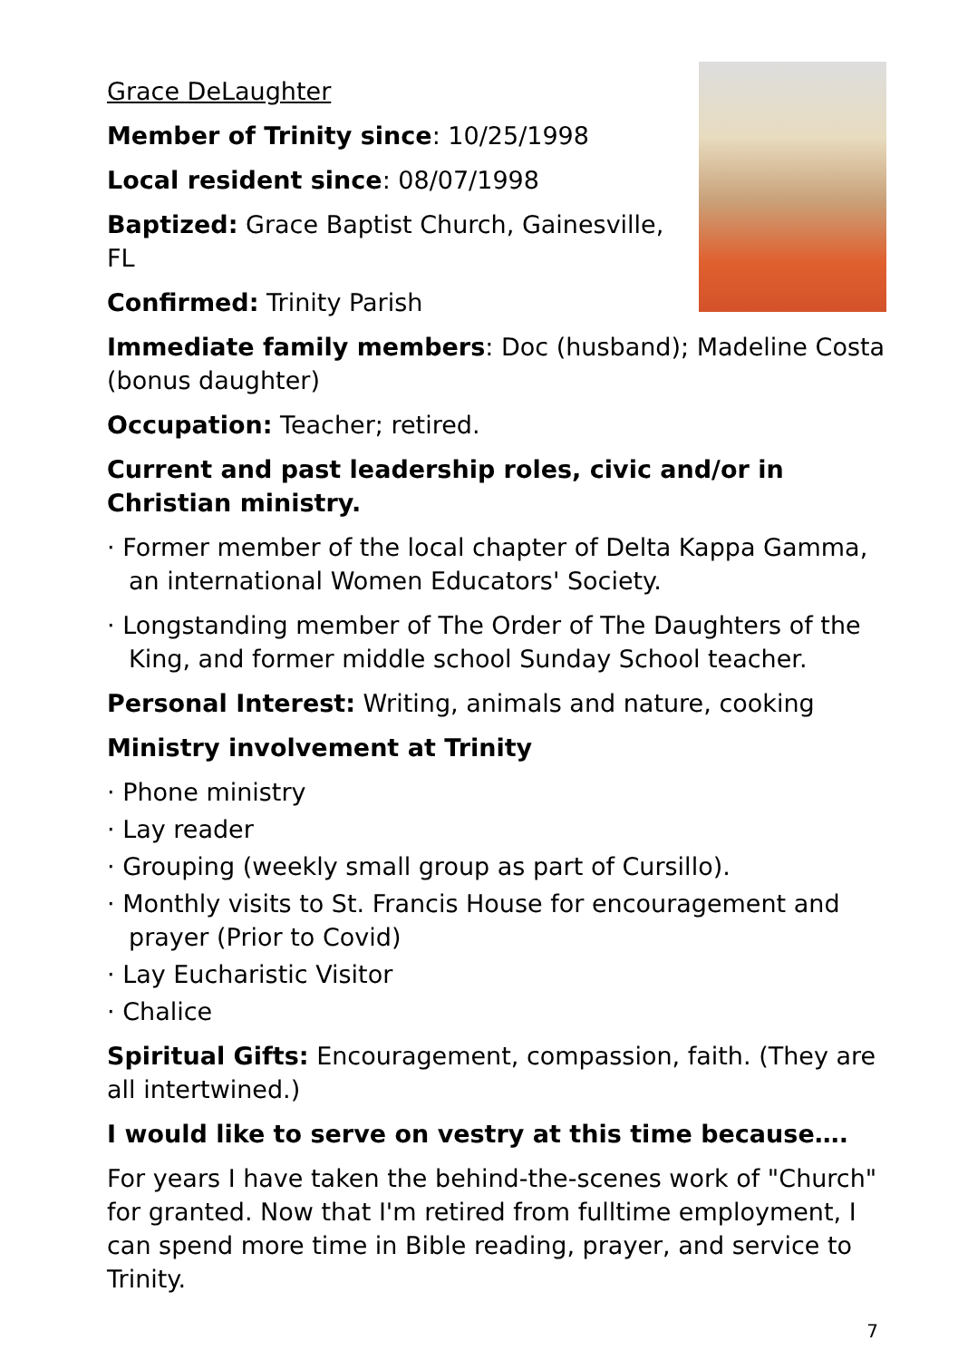Grace DeLaughter
Member of Trinity since: 10/25/1998
Local resident since: 08/07/1998
Baptized: Grace Baptist Church, Gainesville, FL
Confirmed: Trinity Parish
Immediate family members: Doc (husband); Madeline Costa (bonus daughter)
Occupation: Teacher; retired.
Current and past leadership roles, civic and/or in Christian ministry.
· Former member of the local chapter of Delta Kappa Gamma, an international Women Educators' Society.
· Longstanding member of The Order of The Daughters of the King, and former middle school Sunday School teacher.
Personal Interest: Writing, animals and nature, cooking
Ministry involvement at Trinity
· Phone ministry
· Lay reader
· Grouping (weekly small group as part of Cursillo).
· Monthly visits to St. Francis House for encouragement and prayer (Prior to Covid)
· Lay Eucharistic Visitor
· Chalice
Spiritual Gifts: Encouragement, compassion, faith. (They are all intertwined.)
I would like to serve on vestry at this time because….
For years I have taken the behind-the-scenes work of "Church" for granted. Now that I'm retired from fulltime employment, I can spend more time in Bible reading, prayer, and service to Trinity.
7